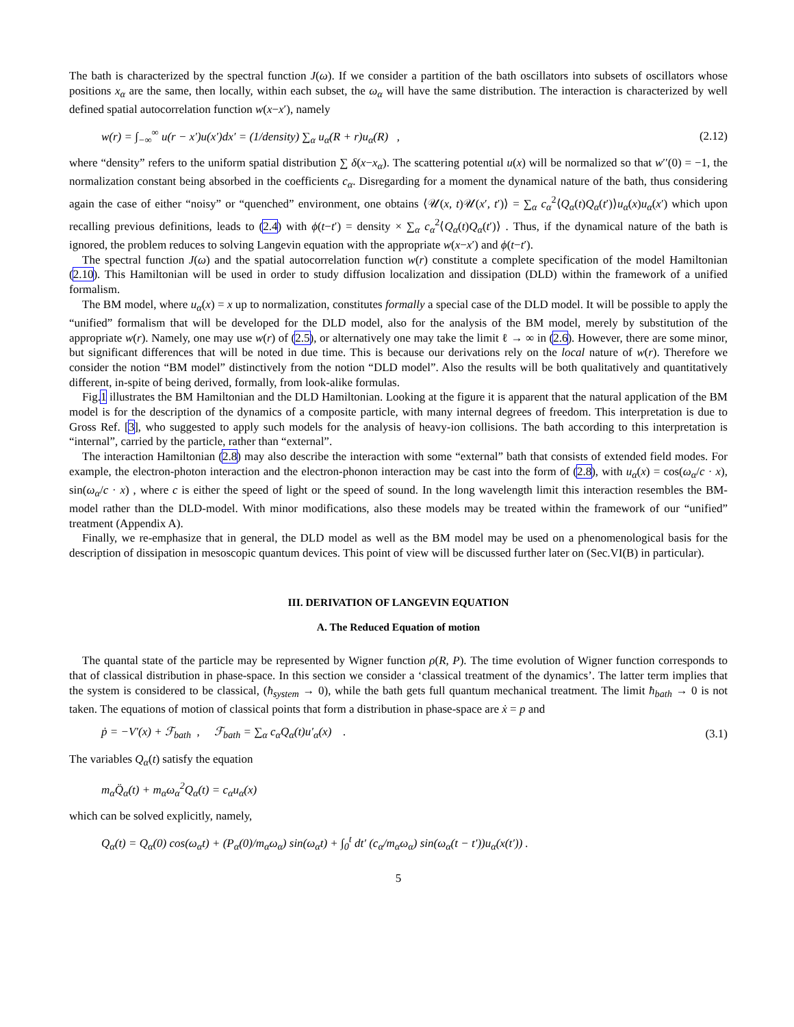The bath is characterized by the spectral function J(ω). If we consider a partition of the bath oscillators into subsets of oscillators whose positions x<sub>α</sub> are the same, then locally, within each subset, the ω<sub>α</sub> will have the same distribution. The interaction is characterized by well defined spatial autocorrelation function w(x−x′), namely
w(r) = ∫<sub>−∞</sub><sup>∞</sup> u(r − x′)u(x′)dx′ = (1/density) ∑<sub>α</sub> u<sub>α</sub>(R + r)u<sub>α</sub>(R) , (2.12)
where “density” refers to the uniform spatial distribution ∑ δ(x−x<sub>α</sub>). The scattering potential u(x) will be normalized so that w′′(0) = −1, the normalization constant being absorbed in the coefficients c<sub>α</sub>. Disregarding for a moment the dynamical nature of the bath, thus considering again the case of either “noisy” or “quenched” environment, one obtains ⟨𝒰(x, t)𝒰(x′, t′)⟩ = ∑<sub>α</sub> c<sub>α</sub><sup>2</sup>⟨Q<sub>α</sub>(t)Q<sub>α</sub>(t′)⟩u<sub>α</sub>(x)u<sub>α</sub>(x′) which upon recalling previous definitions, leads to (2.4) with ϕ(t−t′) = density × ∑<sub>α</sub> c<sub>α</sub><sup>2</sup>⟨Q<sub>α</sub>(t)Q<sub>α</sub>(t′)⟩ . Thus, if the dynamical nature of the bath is ignored, the problem reduces to solving Langevin equation with the appropriate w(x−x′) and ϕ(t−t′).
The spectral function J(ω) and the spatial autocorrelation function w(r) constitute a complete specification of the model Hamiltonian (2.10). This Hamiltonian will be used in order to study diffusion localization and dissipation (DLD) within the framework of a unified formalism.
The BM model, where u<sub>α</sub>(x) = x up to normalization, constitutes formally a special case of the DLD model. It will be possible to apply the “unified” formalism that will be developed for the DLD model, also for the analysis of the BM model, merely by substitution of the appropriate w(r). Namely, one may use w(r) of (2.5), or alternatively one may take the limit ℓ → ∞ in (2.6). However, there are some minor, but significant differences that will be noted in due time. This is because our derivations rely on the local nature of w(r). Therefore we consider the notion “BM model” distinctively from the notion “DLD model”. Also the results will be both qualitatively and quantitatively different, in-spite of being derived, formally, from look-alike formulas.
Fig.1 illustrates the BM Hamiltonian and the DLD Hamiltonian. Looking at the figure it is apparent that the natural application of the BM model is for the description of the dynamics of a composite particle, with many internal degrees of freedom. This interpretation is due to Gross Ref. [3], who suggested to apply such models for the analysis of heavy-ion collisions. The bath according to this interpretation is “internal”, carried by the particle, rather than “external”.
The interaction Hamiltonian (2.8) may also describe the interaction with some “external” bath that consists of extended field modes. For example, the electron-photon interaction and the electron-phonon interaction may be cast into the form of (2.8), with u<sub>α</sub>(x) = cos(ω<sub>α</sub>/c · x), sin(ω<sub>α</sub>/c · x) , where c is either the speed of light or the speed of sound. In the long wavelength limit this interaction resembles the BM-model rather than the DLD-model. With minor modifications, also these models may be treated within the framework of our “unified” treatment (Appendix A).
Finally, we re-emphasize that in general, the DLD model as well as the BM model may be used on a phenomenological basis for the description of dissipation in mesoscopic quantum devices. This point of view will be discussed further later on (Sec.VI(B) in particular).
III. DERIVATION OF LANGEVIN EQUATION
A. The Reduced Equation of motion
The quantal state of the particle may be represented by Wigner function ρ(R, P). The time evolution of Wigner function corresponds to that of classical distribution in phase-space. In this section we consider a ‘classical treatment of the dynamics’. The latter term implies that the system is considered to be classical, (ħ<sub>system</sub> → 0), while the bath gets full quantum mechanical treatment. The limit ħ<sub>bath</sub> → 0 is not taken. The equations of motion of classical points that form a distribution in phase-space are ẋ = p and
ṗ = −V′(x) + ℱ<sub>bath</sub> , ℱ<sub>bath</sub> = ∑<sub>α</sub> c<sub>α</sub>Q<sub>α</sub>(t)u′<sub>α</sub>(x) . (3.1)
The variables Q<sub>α</sub>(t) satisfy the equation
m<sub>α</sub>Q̈<sub>α</sub>(t) + m<sub>α</sub>ω<sub>α</sub><sup>2</sup>Q<sub>α</sub>(t) = c<sub>α</sub>u<sub>α</sub>(x)
which can be solved explicitly, namely,
Q<sub>α</sub>(t) = Q<sub>α</sub>(0) cos(ω<sub>α</sub>t) + (P<sub>α</sub>(0)/m<sub>α</sub>ω<sub>α</sub>) sin(ω<sub>α</sub>t) + ∫<sub>0</sub><sup>t</sup> dt′ (c<sub>α</sub>/m<sub>α</sub>ω<sub>α</sub>) sin(ω<sub>α</sub>(t − t′))u<sub>α</sub>(x(t′)) .
5